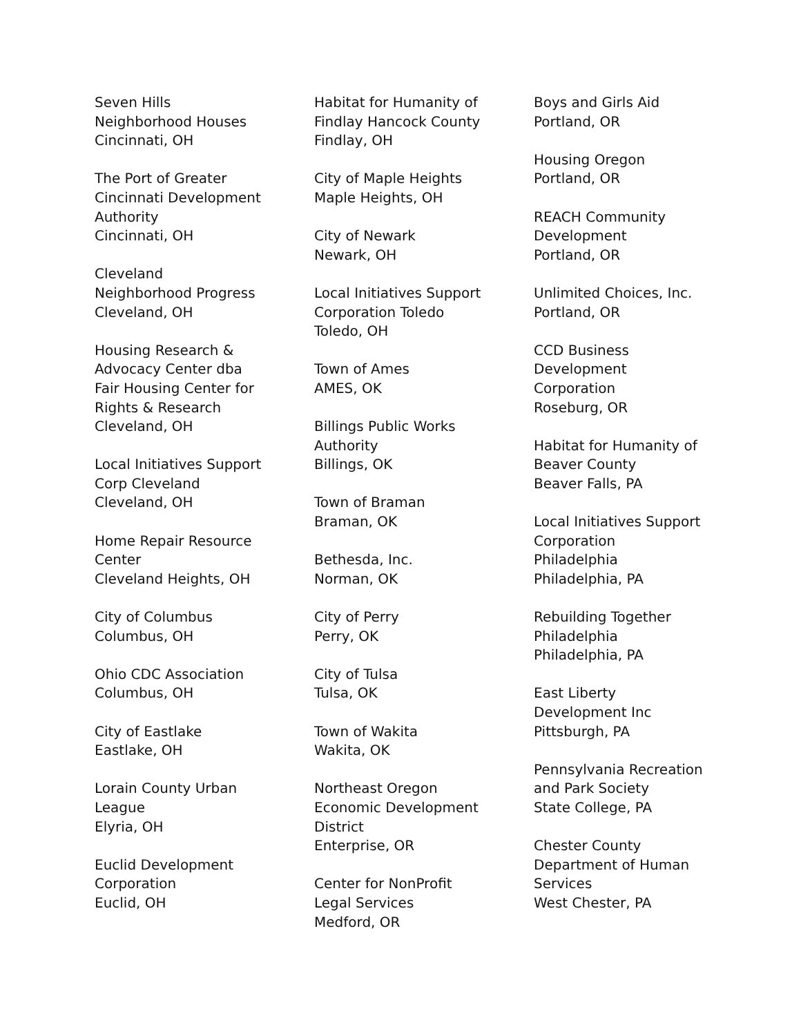Seven Hills
Neighborhood Houses
Cincinnati, OH
The Port of Greater
Cincinnati Development
Authority
Cincinnati, OH
Cleveland
Neighborhood Progress
Cleveland, OH
Housing Research &
Advocacy Center dba
Fair Housing Center for
Rights & Research
Cleveland, OH
Local Initiatives Support
Corp Cleveland
Cleveland, OH
Home Repair Resource
Center
Cleveland Heights, OH
City of Columbus
Columbus, OH
Ohio CDC Association
Columbus, OH
City of Eastlake
Eastlake, OH
Lorain County Urban
League
Elyria, OH
Euclid Development
Corporation
Euclid, OH
Habitat for Humanity of
Findlay Hancock County
Findlay, OH
City of Maple Heights
Maple Heights, OH
City of Newark
Newark, OH
Local Initiatives Support
Corporation Toledo
Toledo, OH
Town of Ames
AMES, OK
Billings Public Works
Authority
Billings, OK
Town of Braman
Braman, OK
Bethesda, Inc.
Norman, OK
City of Perry
Perry, OK
City of Tulsa
Tulsa, OK
Town of Wakita
Wakita, OK
Northeast Oregon
Economic Development
District
Enterprise, OR
Center for NonProfit
Legal Services
Medford, OR
Boys and Girls Aid
Portland, OR
Housing Oregon
Portland, OR
REACH Community
Development
Portland, OR
Unlimited Choices, Inc.
Portland, OR
CCD Business
Development
Corporation
Roseburg, OR
Habitat for Humanity of
Beaver County
Beaver Falls, PA
Local Initiatives Support
Corporation
Philadelphia
Philadelphia, PA
Rebuilding Together
Philadelphia
Philadelphia, PA
East Liberty
Development Inc
Pittsburgh, PA
Pennsylvania Recreation
and Park Society
State College, PA
Chester County
Department of Human
Services
West Chester, PA